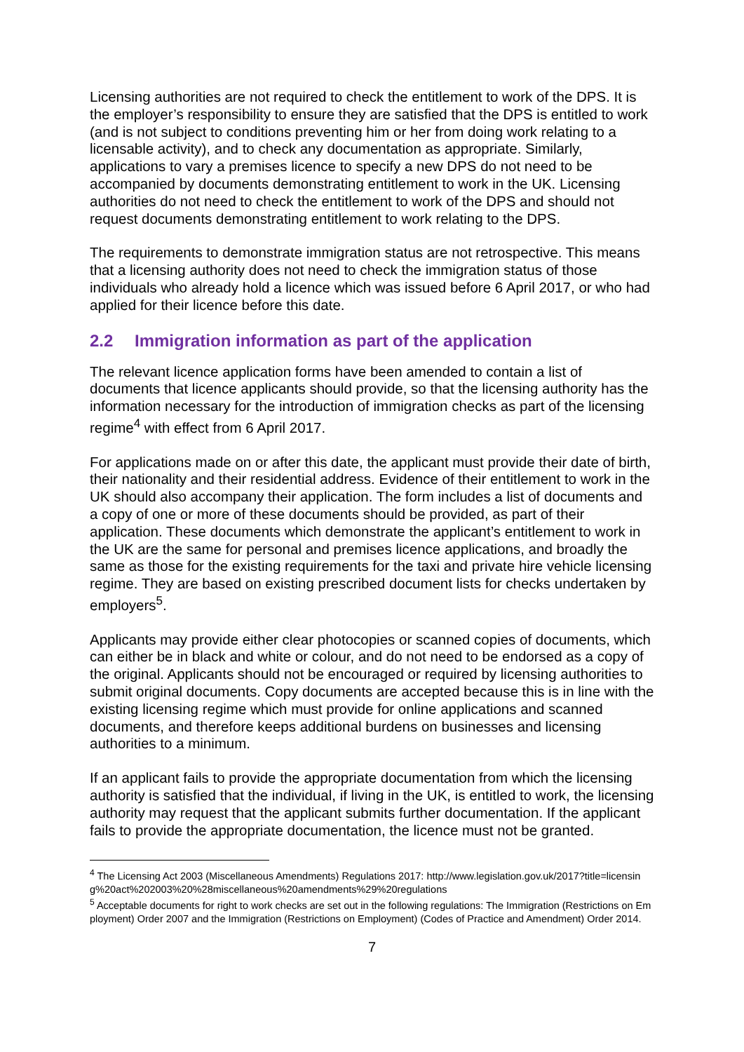Licensing authorities are not required to check the entitlement to work of the DPS. It is the employer’s responsibility to ensure they are satisfied that the DPS is entitled to work (and is not subject to conditions preventing him or her from doing work relating to a licensable activity), and to check any documentation as appropriate. Similarly, applications to vary a premises licence to specify a new DPS do not need to be accompanied by documents demonstrating entitlement to work in the UK. Licensing authorities do not need to check the entitlement to work of the DPS and should not request documents demonstrating entitlement to work relating to the DPS.
The requirements to demonstrate immigration status are not retrospective. This means that a licensing authority does not need to check the immigration status of those individuals who already hold a licence which was issued before 6 April 2017, or who had applied for their licence before this date.
2.2 Immigration information as part of the application
The relevant licence application forms have been amended to contain a list of documents that licence applicants should provide, so that the licensing authority has the information necessary for the introduction of immigration checks as part of the licensing regime<sup>4</sup> with effect from 6 April 2017.
For applications made on or after this date, the applicant must provide their date of birth, their nationality and their residential address. Evidence of their entitlement to work in the UK should also accompany their application. The form includes a list of documents and a copy of one or more of these documents should be provided, as part of their application. These documents which demonstrate the applicant’s entitlement to work in the UK are the same for personal and premises licence applications, and broadly the same as those for the existing requirements for the taxi and private hire vehicle licensing regime. They are based on existing prescribed document lists for checks undertaken by employers<sup>5</sup>.
Applicants may provide either clear photocopies or scanned copies of documents, which can either be in black and white or colour, and do not need to be endorsed as a copy of the original. Applicants should not be encouraged or required by licensing authorities to submit original documents. Copy documents are accepted because this is in line with the existing licensing regime which must provide for online applications and scanned documents, and therefore keeps additional burdens on businesses and licensing authorities to a minimum.
If an applicant fails to provide the appropriate documentation from which the licensing authority is satisfied that the individual, if living in the UK, is entitled to work, the licensing authority may request that the applicant submits further documentation. If the applicant fails to provide the appropriate documentation, the licence must not be granted.
<sup>4</sup> The Licensing Act 2003 (Miscellaneous Amendments) Regulations 2017: http://www.legislation.gov.uk/2017?title=licensing%20act%202003%20%28miscellaneous%20amendments%29%20regulations
<sup>5</sup> Acceptable documents for right to work checks are set out in the following regulations: The Immigration (Restrictions on Employment) Order 2007 and the Immigration (Restrictions on Employment) (Codes of Practice and Amendment) Order 2014.
7